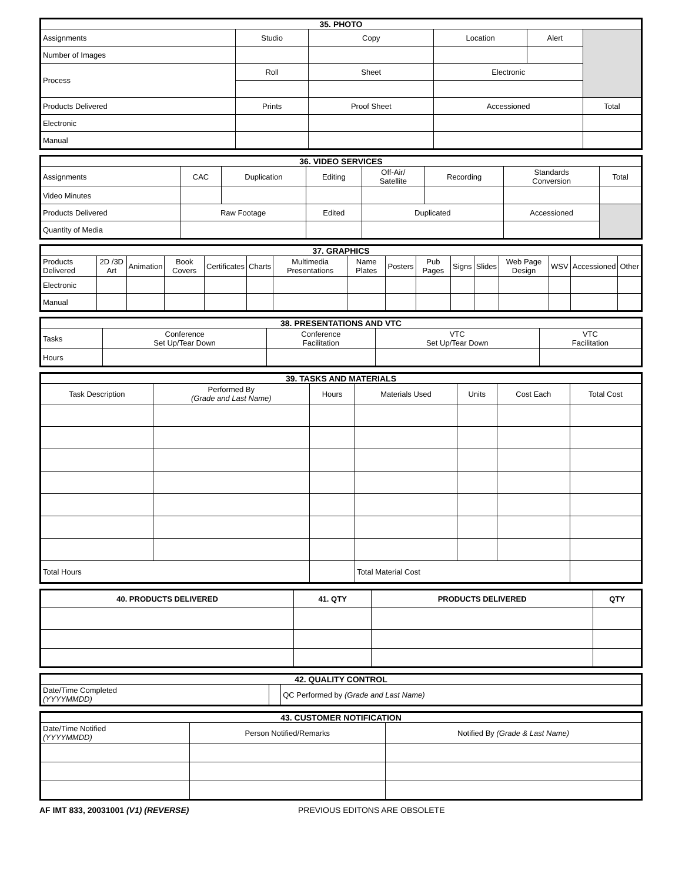| 35. PHOTO | | | | | |
| --- | --- | --- | --- | --- | --- |
| Assignments | Studio | Copy | Location | Alert | |
| Number of Images | | | | | |
| Process | Roll | Sheet | Electronic | | |
| Products Delivered | Prints | Proof Sheet | Accessioned | | Total |
| Electronic | | | | | |
| Manual | | | | | |
| 36. VIDEO SERVICES | | | | | | | |
| --- | --- | --- | --- | --- | --- | --- | --- |
| Assignments | CAC | Duplication | Editing | Off-Air/ Satellite | Recording | Standards Conversion | Total |
| Video Minutes | | | | | | | |
| Products Delivered | Raw Footage | | Edited | Duplicated | | Accessioned | |
| Quantity of Media | | | | | | | |
| 37. GRAPHICS | | | | | | | | | | | | | | | |
| --- | --- | --- | --- | --- | --- | --- | --- | --- | --- | --- | --- | --- | --- | --- | --- |
| Products Delivered | 2D /3D Art | Animation | Book Covers | Certificates | Charts | Multimedia Presentations | Name Plates | Posters | Pub Pages | Signs | Slides | Web Page Design | WSV | Accessioned | Other |
| Electronic | | | | | | | | | | | | | | | |
| Manual | | | | | | | | | | | | | | | |
| 38. PRESENTATIONS AND VTC | | | | |
| --- | --- | --- | --- | --- |
| Tasks | Conference Set Up/Tear Down | Conference Facilitation | VTC Set Up/Tear Down | VTC Facilitation |
| Hours | | | | |
| 39. TASKS AND MATERIALS | | | | | | |
| --- | --- | --- | --- | --- | --- | --- |
| Task Description | Performed By (Grade and Last Name) | Hours | Materials Used | Units | Cost Each | Total Cost |
| Total Hours | | | Total Material Cost | | | |
| 40. PRODUCTS DELIVERED | 41. QTY | PRODUCTS DELIVERED | QTY |
| 42. QUALITY CONTROL | | |
| --- | --- | --- |
| Date/Time Completed (YYYYMMDD) | | QC Performed by (Grade and Last Name) |
| 43. CUSTOMER NOTIFICATION | | |
| --- | --- | --- |
| Date/Time Notified (YYYYMMDD) | Person Notified/Remarks | Notified By (Grade & Last Name) |
AF IMT 833, 20031001 (V1) (REVERSE) PREVIOUS EDITONS ARE OBSOLETE